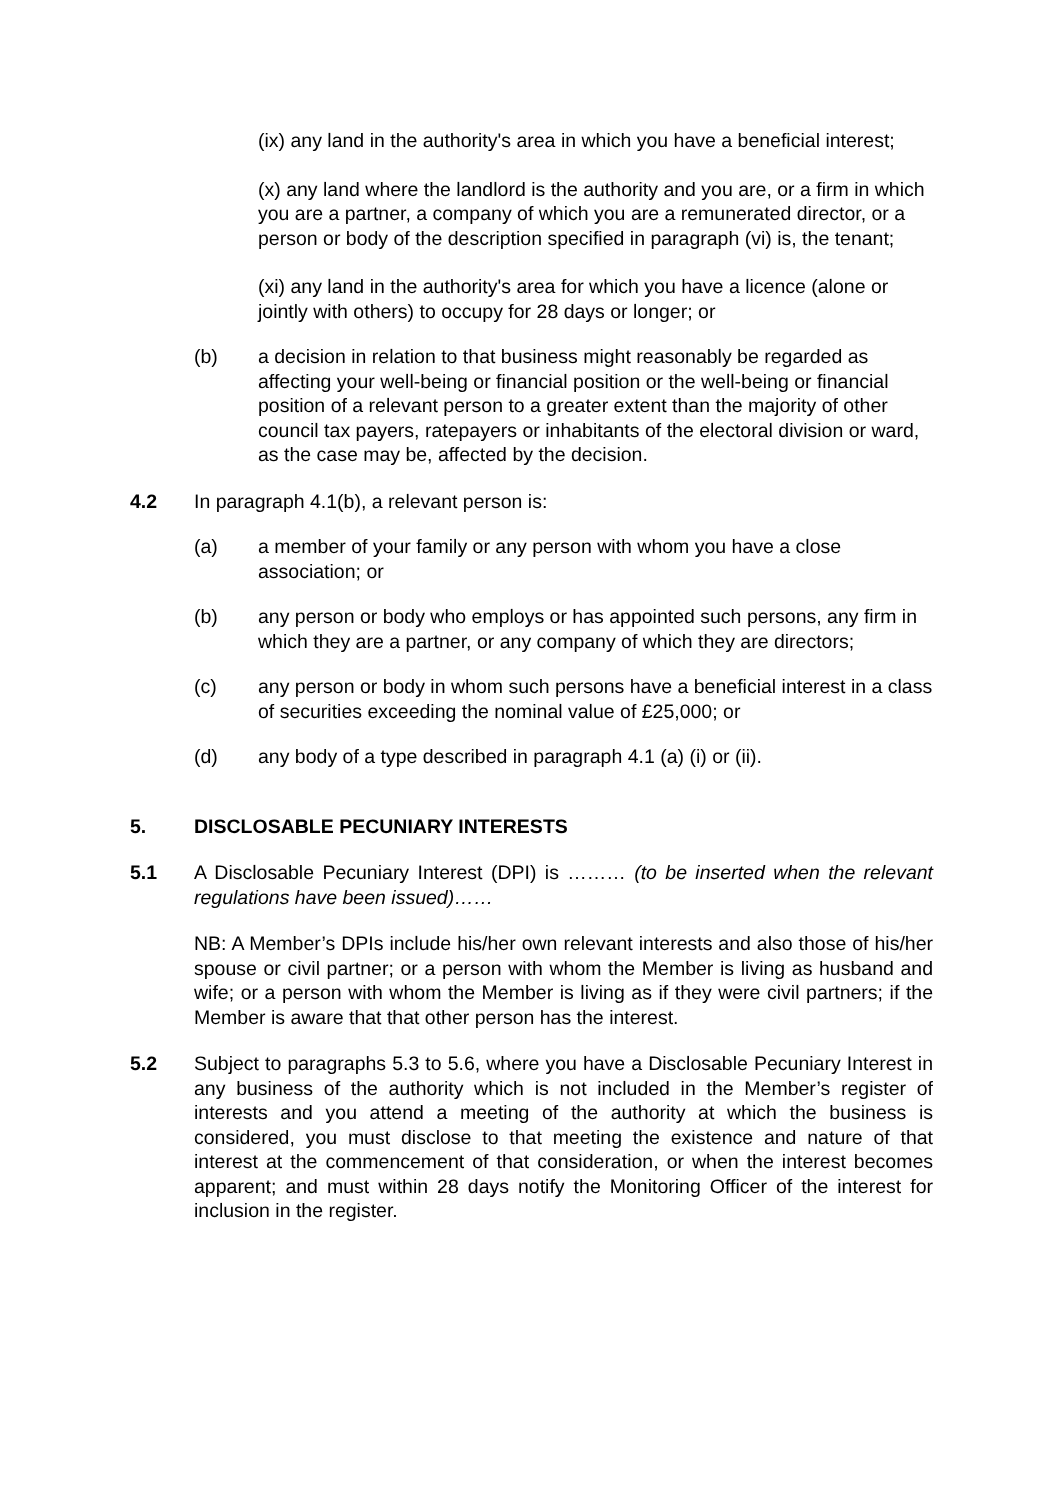(ix) any land in the authority's area in which you have a beneficial interest;
(x) any land where the landlord is the authority and you are, or a firm in which you are a partner, a company of which you are a remunerated director, or a person or body of the description specified in paragraph (vi) is, the tenant;
(xi) any land in the authority's area for which you have a licence (alone or jointly with others) to occupy for 28 days or longer; or
(b) a decision in relation to that business might reasonably be regarded as affecting your well-being or financial position or the well-being or financial position of a relevant person to a greater extent than the majority of other council tax payers, ratepayers or inhabitants of the electoral division or ward, as the case may be, affected by the decision.
4.2 In paragraph 4.1(b), a relevant person is:
(a) a member of your family or any person with whom you have a close association; or
(b) any person or body who employs or has appointed such persons, any firm in which they are a partner, or any company of which they are directors;
(c) any person or body in whom such persons have a beneficial interest in a class of securities exceeding the nominal value of £25,000; or
(d) any body of a type described in paragraph 4.1 (a) (i) or (ii).
5. DISCLOSABLE PECUNIARY INTERESTS
5.1 A Disclosable Pecuniary Interest (DPI) is ……… (to be inserted when the relevant regulations have been issued)……
NB: A Member’s DPIs include his/her own relevant interests and also those of his/her spouse or civil partner; or a person with whom the Member is living as husband and wife; or a person with whom the Member is living as if they were civil partners; if the Member is aware that that other person has the interest.
5.2 Subject to paragraphs 5.3 to 5.6, where you have a Disclosable Pecuniary Interest in any business of the authority which is not included in the Member’s register of interests and you attend a meeting of the authority at which the business is considered, you must disclose to that meeting the existence and nature of that interest at the commencement of that consideration, or when the interest becomes apparent; and must within 28 days notify the Monitoring Officer of the interest for inclusion in the register.